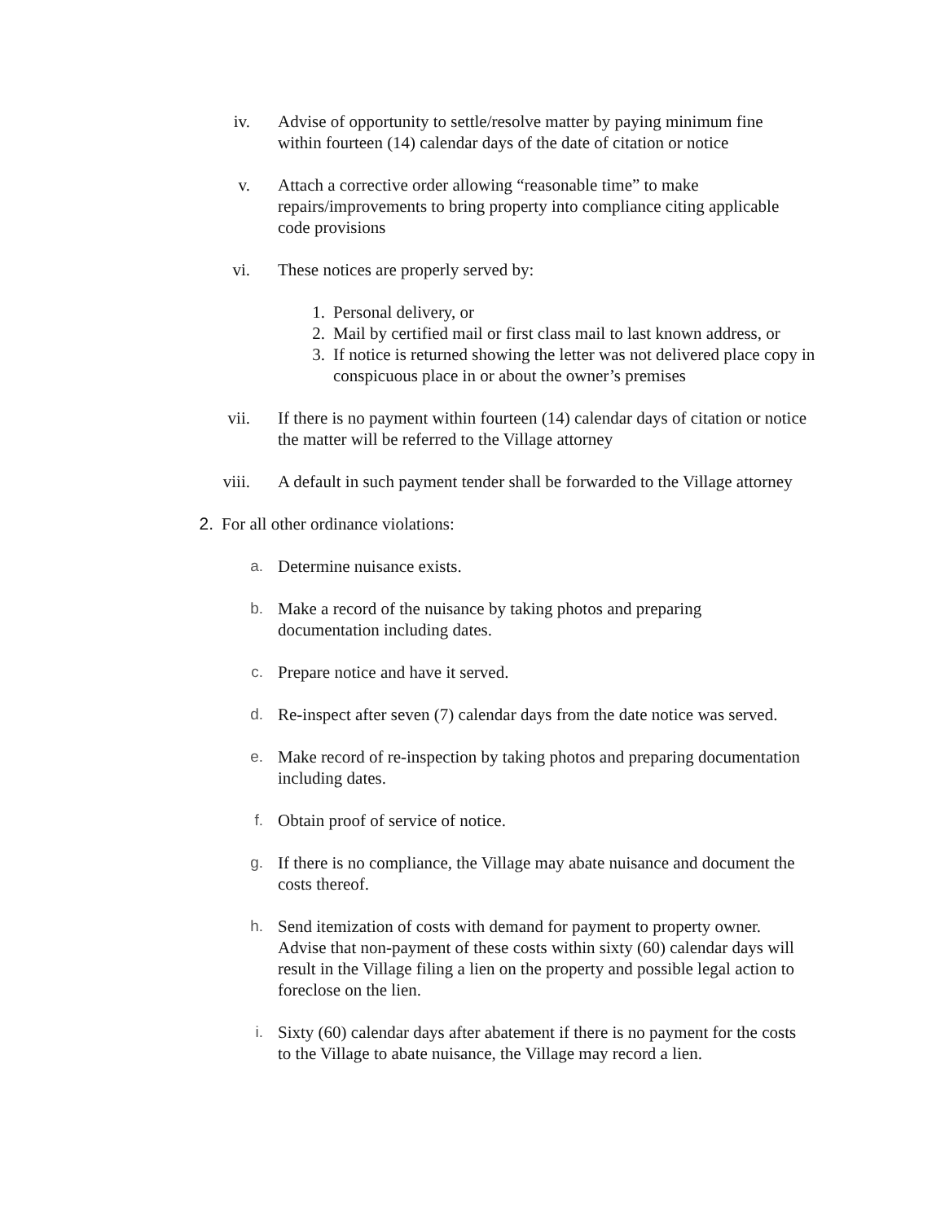iv. Advise of opportunity to settle/resolve matter by paying minimum fine within fourteen (14) calendar days of the date of citation or notice
v. Attach a corrective order allowing “reasonable time” to make repairs/improvements to bring property into compliance citing applicable code provisions
vi. These notices are properly served by:
1. Personal delivery, or
2. Mail by certified mail or first class mail to last known address, or
3. If notice is returned showing the letter was not delivered place copy in conspicuous place in or about the owner’s premises
vii. If there is no payment within fourteen (14) calendar days of citation or notice the matter will be referred to the Village attorney
viii. A default in such payment tender shall be forwarded to the Village attorney
2. For all other ordinance violations:
a. Determine nuisance exists.
b. Make a record of the nuisance by taking photos and preparing documentation including dates.
c. Prepare notice and have it served.
d. Re-inspect after seven (7) calendar days from the date notice was served.
e. Make record of re-inspection by taking photos and preparing documentation including dates.
f. Obtain proof of service of notice.
g. If there is no compliance, the Village may abate nuisance and document the costs thereof.
h. Send itemization of costs with demand for payment to property owner. Advise that non-payment of these costs within sixty (60) calendar days will result in the Village filing a lien on the property and possible legal action to foreclose on the lien.
i. Sixty (60) calendar days after abatement if there is no payment for the costs to the Village to abate nuisance, the Village may record a lien.